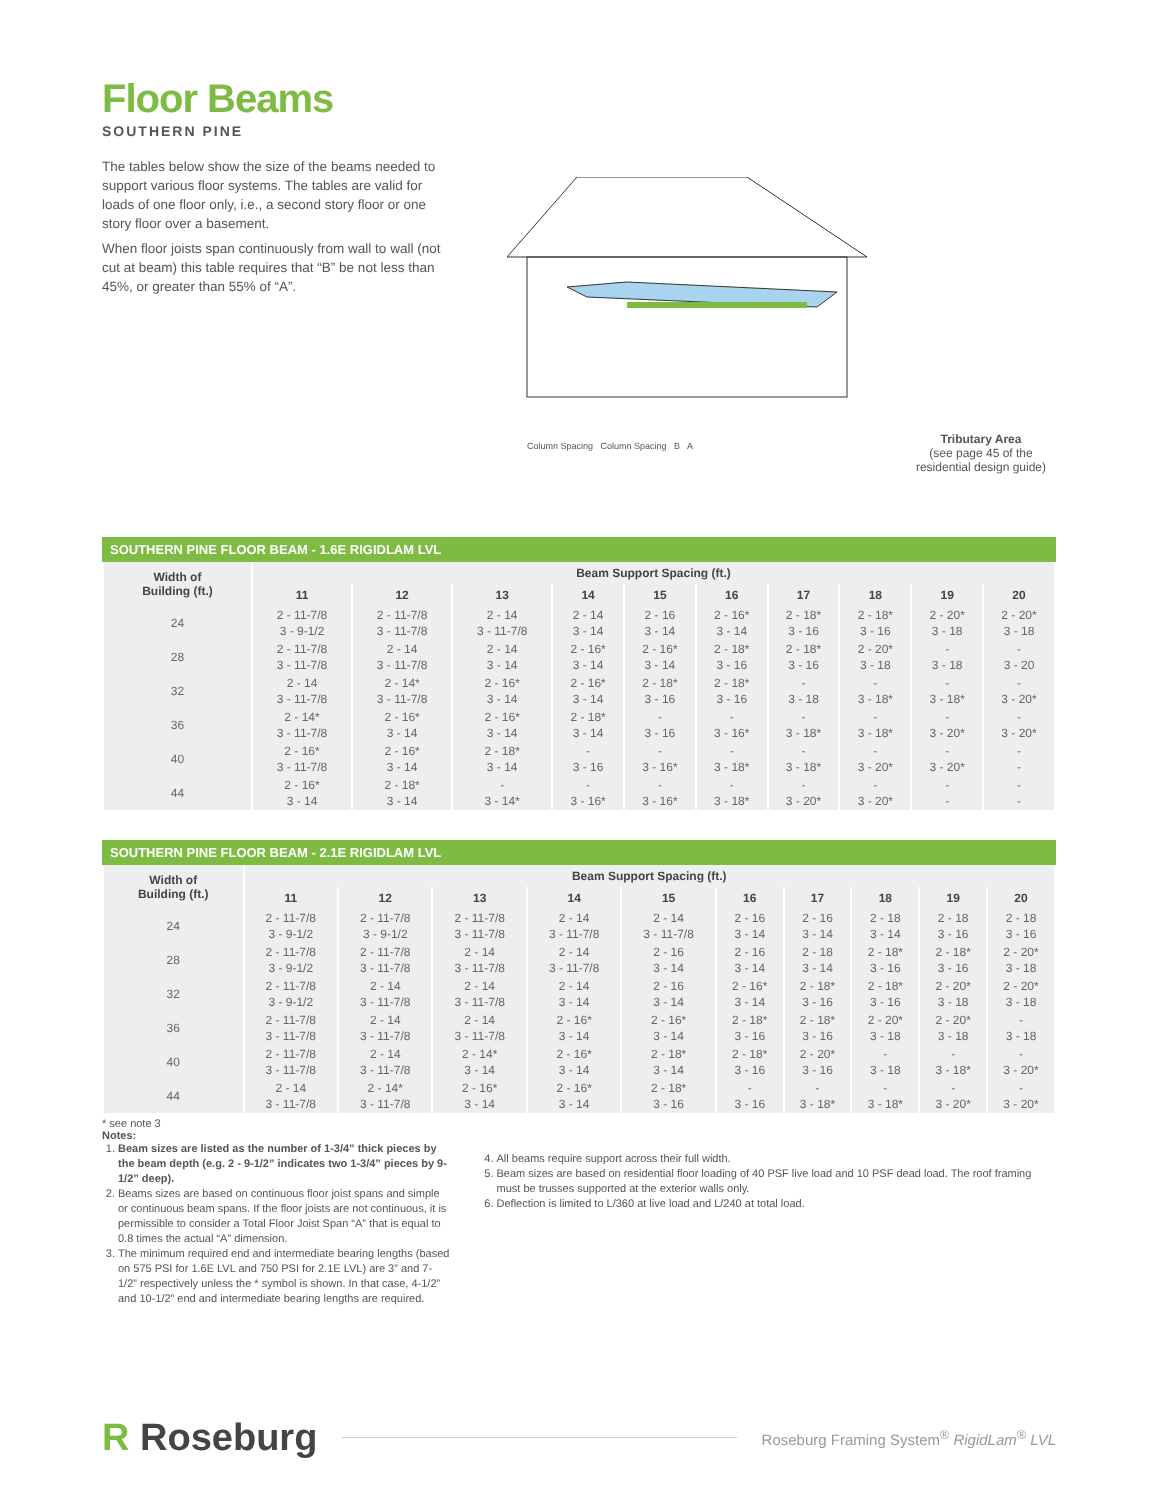Floor Beams
SOUTHERN PINE
The tables below show the size of the beams needed to support various floor systems. The tables are valid for loads of one floor only, i.e., a second story floor or one story floor over a basement.
When floor joists span continuously from wall to wall (not cut at beam) this table requires that “B” be not less than 45%, or greater than 55% of “A”.
Column Spacing Column Spacing B A
Tributary Area
(see page 45 of the residential design guide)
SOUTHERN PINE FLOOR BEAM - 1.6E RIGIDLAM LVL
| Width of Building (ft.) | Beam Support Spacing (ft.) | | | | | | | | | |
| --- | --- | --- | --- | --- | --- | --- | --- | --- | --- | --- |
| | 11 | 12 | 13 | 14 | 15 | 16 | 17 | 18 | 19 | 20 |
| 24 | 2 - 11-7/8 3 - 9-1/2 | 2 - 11-7/8 3 - 11-7/8 | 2 - 14 3 - 11-7/8 | 2 - 14 3 - 14 | 2 - 16 3 - 14 | 2 - 16* 3 - 14 | 2 - 18* 3 - 16 | 2 - 18* 3 - 16 | 2 - 20* 3 - 18 | 2 - 20* 3 - 18 |
| 28 | 2 - 11-7/8 3 - 11-7/8 | 2 - 14 3 - 11-7/8 | 2 - 14 3 - 14 | 2 - 16* 3 - 14 | 2 - 16* 3 - 14 | 2 - 18* 3 - 16 | 2 - 18* 3 - 16 | 2 - 20* 3 - 18 | - 3 - 18 | - 3 - 20 |
| 32 | 2 - 14 3 - 11-7/8 | 2 - 14* 3 - 11-7/8 | 2 - 16* 3 - 14 | 2 - 16* 3 - 14 | 2 - 18* 3 - 16 | 2 - 18* 3 - 16 | - 3 - 18 | - 3 - 18* | - 3 - 18* | - 3 - 20* |
| 36 | 2 - 14* 3 - 11-7/8 | 2 - 16* 3 - 14 | 2 - 16* 3 - 14 | 2 - 18* 3 - 14 | - 3 - 16 | - 3 - 16* | - 3 - 18* | - 3 - 18* | - 3 - 20* | - 3 - 20* |
| 40 | 2 - 16* 3 - 11-7/8 | 2 - 16* 3 - 14 | 2 - 18* 3 - 14 | - 3 - 16 | - 3 - 16* | - 3 - 18* | - 3 - 18* | - 3 - 20* | - 3 - 20* | - - |
| 44 | 2 - 16* 3 - 14 | 2 - 18* 3 - 14 | - 3 - 14* | - 3 - 16* | - 3 - 16* | - 3 - 18* | - 3 - 20* | - 3 - 20* | - - | - - |
SOUTHERN PINE FLOOR BEAM - 2.1E RIGIDLAM LVL
| Width of Building (ft.) | Beam Support Spacing (ft.) | | | | | | | | | |
| --- | --- | --- | --- | --- | --- | --- | --- | --- | --- | --- |
| | 11 | 12 | 13 | 14 | 15 | 16 | 17 | 18 | 19 | 20 |
| 24 | 2 - 11-7/8 3 - 9-1/2 | 2 - 11-7/8 3 - 9-1/2 | 2 - 11-7/8 3 - 11-7/8 | 2 - 14 3 - 11-7/8 | 2 - 14 3 - 11-7/8 | 2 - 16 3 - 14 | 2 - 16 3 - 14 | 2 - 18 3 - 14 | 2 - 18 3 - 16 | 2 - 18 3 - 16 |
| 28 | 2 - 11-7/8 3 - 9-1/2 | 2 - 11-7/8 3 - 11-7/8 | 2 - 14 3 - 11-7/8 | 2 - 14 3 - 11-7/8 | 2 - 16 3 - 14 | 2 - 16 3 - 14 | 2 - 18 3 - 14 | 2 - 18* 3 - 16 | 2 - 18* 3 - 16 | 2 - 20* 3 - 18 |
| 32 | 2 - 11-7/8 3 - 9-1/2 | 2 - 14 3 - 11-7/8 | 2 - 14 3 - 11-7/8 | 2 - 14 3 - 14 | 2 - 16 3 - 14 | 2 - 16* 3 - 14 | 2 - 18* 3 - 16 | 2 - 18* 3 - 16 | 2 - 20* 3 - 18 | 2 - 20* 3 - 18 |
| 36 | 2 - 11-7/8 3 - 11-7/8 | 2 - 14 3 - 11-7/8 | 2 - 14 3 - 11-7/8 | 2 - 16* 3 - 14 | 2 - 16* 3 - 14 | 2 - 18* 3 - 16 | 2 - 18* 3 - 16 | 2 - 20* 3 - 18 | 2 - 20* 3 - 18 | - 3 - 18 |
| 40 | 2 - 11-7/8 3 - 11-7/8 | 2 - 14 3 - 11-7/8 | 2 - 14* 3 - 14 | 2 - 16* 3 - 14 | 2 - 18* 3 - 14 | 2 - 18* 3 - 16 | 2 - 20* 3 - 16 | - 3 - 18 | - 3 - 18* | - 3 - 20* |
| 44 | 2 - 14 3 - 11-7/8 | 2 - 14* 3 - 11-7/8 | 2 - 16* 3 - 14 | 2 - 16* 3 - 14 | 2 - 18* 3 - 16 | - 3 - 16 | - 3 - 18* | - 3 - 18* | - 3 - 20* | - 3 - 20* |
* see note 3
Notes:
1. Beam sizes are listed as the number of 1-3/4” thick pieces by the beam depth (e.g. 2 - 9-1/2” indicates two 1-3/4” pieces by 9-1/2” deep).
2. Beams sizes are based on continuous floor joist spans and simple or continuous beam spans. If the floor joists are not continuous, it is permissible to consider a Total Floor Joist Span “A” that is equal to 0.8 times the actual “A” dimension.
3. The minimum required end and intermediate bearing lengths (based on 575 PSI for 1.6E LVL and 750 PSI for 2.1E LVL) are 3” and 7-1/2” respectively unless the * symbol is shown. In that case, 4-1/2” and 10-1/2” end and intermediate bearing lengths are required.
4. All beams require support across their full width.
5. Beam sizes are based on residential floor loading of 40 PSF live load and 10 PSF dead load. The roof framing must be trusses supported at the exterior walls only.
6. Deflection is limited to L/360 at live load and L/240 at total load.
R Roseburg
Roseburg Framing System<sup>®</sup> RigidLam<sup>®</sup> LVL